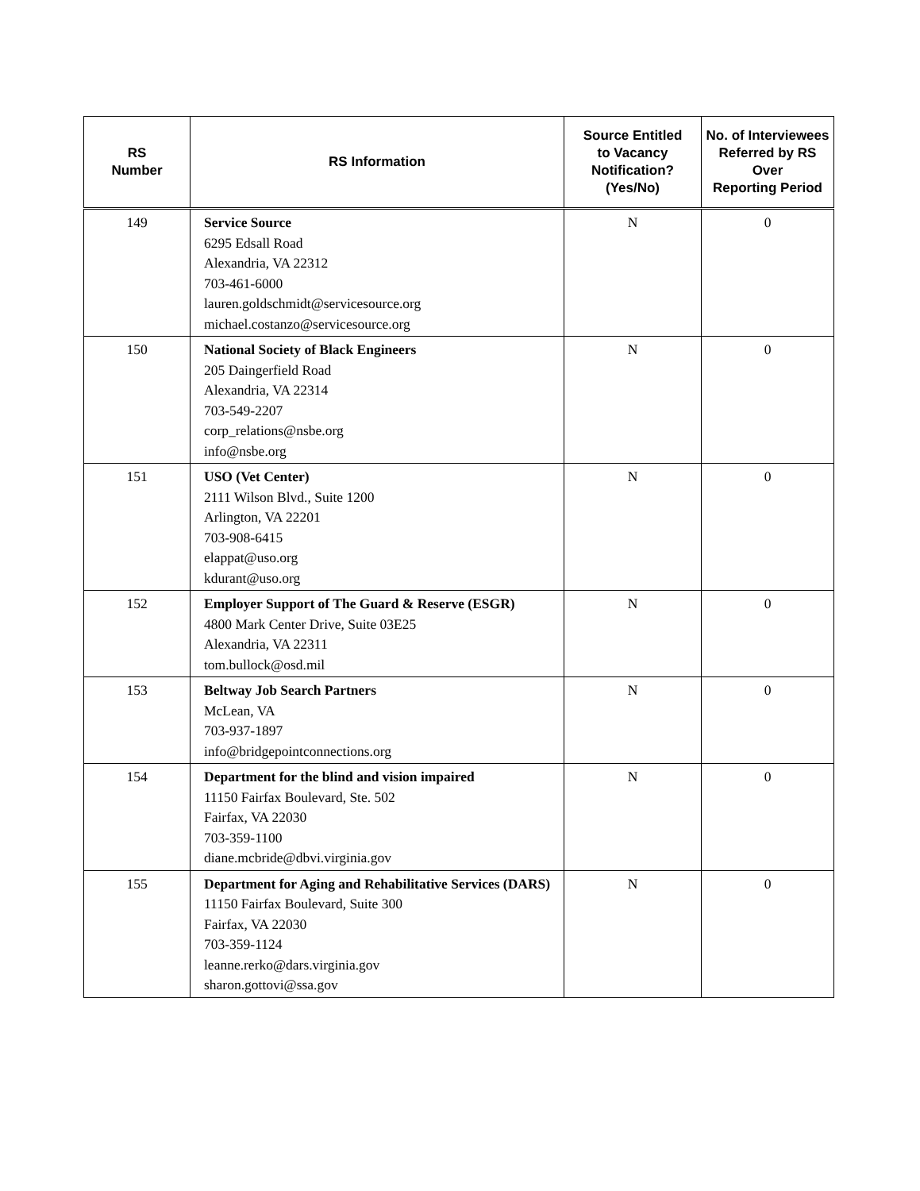| RS Number | RS Information | Source Entitled to Vacancy Notification? (Yes/No) | No. of Interviewees Referred by RS Over Reporting Period |
| --- | --- | --- | --- |
| 149 | Service Source 6295 Edsall Road Alexandria, VA 22312 703-461-6000 lauren.goldschmidt@servicesource.org michael.costanzo@servicesource.org | N | 0 |
| 150 | National Society of Black Engineers 205 Daingerfield Road Alexandria, VA 22314 703-549-2207 corp_relations@nsbe.org info@nsbe.org | N | 0 |
| 151 | USO (Vet Center) 2111 Wilson Blvd., Suite 1200 Arlington, VA 22201 703-908-6415 elappat@uso.org kdurant@uso.org | N | 0 |
| 152 | Employer Support of The Guard & Reserve (ESGR) 4800 Mark Center Drive, Suite 03E25 Alexandria, VA 22311 tom.bullock@osd.mil | N | 0 |
| 153 | Beltway Job Search Partners McLean, VA 703-937-1897 info@bridgepointconnections.org | N | 0 |
| 154 | Department for the blind and vision impaired 11150 Fairfax Boulevard, Ste. 502 Fairfax, VA 22030 703-359-1100 diane.mcbride@dbvi.virginia.gov | N | 0 |
| 155 | Department for Aging and Rehabilitative Services (DARS) 11150 Fairfax Boulevard, Suite 300 Fairfax, VA 22030 703-359-1124 leanne.rerko@dars.virginia.gov sharon.gottovi@ssa.gov | N | 0 |